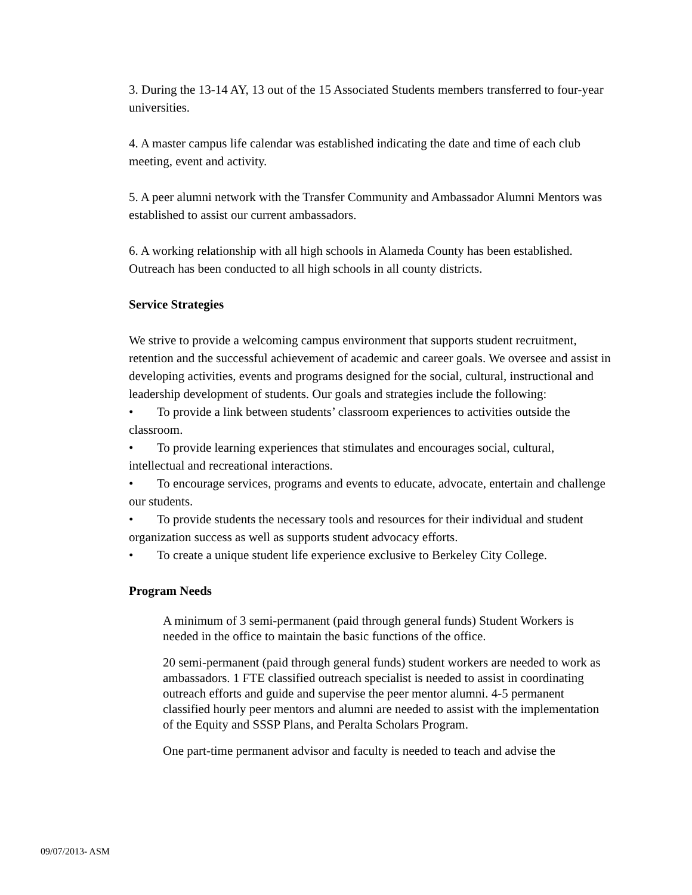3. During the 13-14 AY, 13 out of the 15 Associated Students members transferred to four-year universities.
4. A master campus life calendar was established indicating the date and time of each club meeting, event and activity.
5. A peer alumni network with the Transfer Community and Ambassador Alumni Mentors was established to assist our current ambassadors.
6. A working relationship with all high schools in Alameda County has been established. Outreach has been conducted to all high schools in all county districts.
Service Strategies
We strive to provide a welcoming campus environment that supports student recruitment, retention and the successful achievement of academic and career goals. We oversee and assist in developing activities, events and programs designed for the social, cultural, instructional and leadership development of students. Our goals and strategies include the following:
• To provide a link between students’ classroom experiences to activities outside the classroom.
• To provide learning experiences that stimulates and encourages social, cultural, intellectual and recreational interactions.
• To encourage services, programs and events to educate, advocate, entertain and challenge our students.
• To provide students the necessary tools and resources for their individual and student organization success as well as supports student advocacy efforts.
• To create a unique student life experience exclusive to Berkeley City College.
Program Needs
A minimum of 3 semi-permanent (paid through general funds) Student Workers is needed in the office to maintain the basic functions of the office.
20 semi-permanent (paid through general funds) student workers are needed to work as ambassadors. 1 FTE classified outreach specialist is needed to assist in coordinating outreach efforts and guide and supervise the peer mentor alumni. 4-5 permanent classified hourly peer mentors and alumni are needed to assist with the implementation of the Equity and SSSP Plans, and Peralta Scholars Program.
One part-time permanent advisor and faculty is needed to teach and advise the
09/07/2013- ASM